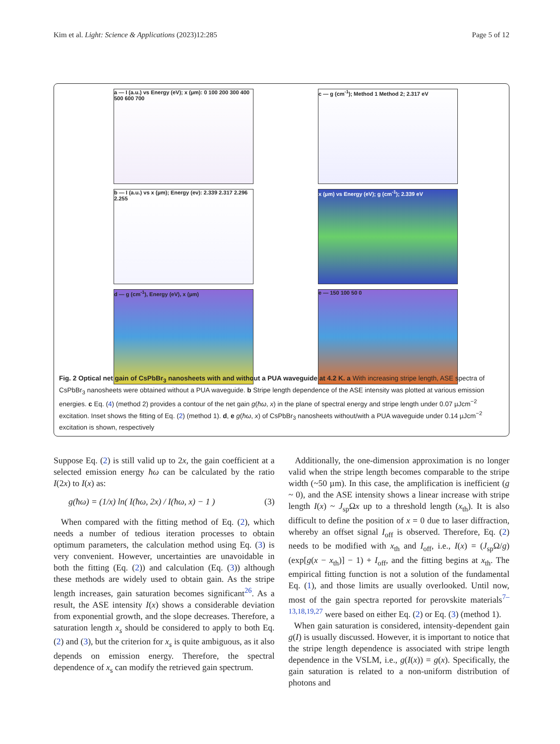Kim et al. Light: Science & Applications (2023)12:285 Page 5 of 12
a — I (a.u.) vs Energy (eV); x (µm): 0 100 200 300 400 500 600 700
c — g (cm<sup>-1</sup>); Method 1 Method 2; 2.317 eV
b — I (a.u.) vs x (µm); Energy (ev): 2.339 2.317 2.296 2.255
x (µm) vs Energy (eV); g (cm<sup>-1</sup>); 2.339 eV
d — g (cm<sup>-1</sup>), Energy (eV), x (µm)
e — 150 100 50 0
Fig. 2 Optical net gain of CsPbBr<sub>3</sub> nanosheets with and without a PUA waveguide at 4.2 K. a With increasing stripe length, ASE spectra of CsPbBr<sub>3</sub> nanosheets were obtained without a PUA waveguide. b Stripe length dependence of the ASE intensity was plotted at various emission energies. c Eq. (4) (method 2) provides a contour of the net gain g(ħω, x) in the plane of spectral energy and stripe length under 0.07 µJcm<sup>−2</sup> excitation. Inset shows the fitting of Eq. (2) (method 1). d, e g(ħω, x) of CsPbBr<sub>3</sub> nanosheets without/with a PUA waveguide under 0.14 µJcm<sup>−2</sup> excitation is shown, respectively
Suppose Eq. (2) is still valid up to 2x, the gain coefficient at a selected emission energy ħω can be calculated by the ratio I(2x) to I(x) as:
g(ħω) = (1/x) ln( I(ħω, 2x) / I(ħω, x) − 1 ) (3)
When compared with the fitting method of Eq. (2), which needs a number of tedious iteration processes to obtain optimum parameters, the calculation method using Eq. (3) is very convenient. However, uncertainties are unavoidable in both the fitting (Eq. (2)) and calculation (Eq. (3)) although these methods are widely used to obtain gain. As the stripe length increases, gain saturation becomes significant<sup>26</sup>. As a result, the ASE intensity I(x) shows a considerable deviation from exponential growth, and the slope decreases. Therefore, a saturation length x<sub>s</sub> should be considered to apply to both Eq. (2) and (3), but the criterion for x<sub>s</sub> is quite ambiguous, as it also depends on emission energy. Therefore, the spectral dependence of x<sub>s</sub> can modify the retrieved gain spectrum.
Additionally, the one-dimension approximation is no longer valid when the stripe length becomes comparable to the stripe width (~50 µm). In this case, the amplification is inefficient (g ~ 0), and the ASE intensity shows a linear increase with stripe length I(x) ~ J<sub>sp</sub>Ωx up to a threshold length (x<sub>th</sub>). It is also difficult to define the position of x = 0 due to laser diffraction, whereby an offset signal I<sub>off</sub> is observed. Therefore, Eq. (2) needs to be modified with x<sub>th</sub> and I<sub>off</sub>, i.e., I(x) = (J<sub>sp</sub>Ω/g)(exp[g(x − x<sub>th</sub>)] − 1) + I<sub>off</sub>, and the fitting begins at x<sub>th</sub>. The empirical fitting function is not a solution of the fundamental Eq. (1), and those limits are usually overlooked. Until now, most of the gain spectra reported for perovskite materials<sup>7–13,18,19,27</sup> were based on either Eq. (2) or Eq. (3) (method 1).
When gain saturation is considered, intensity-dependent gain g(I) is usually discussed. However, it is important to notice that the stripe length dependence is associated with stripe length dependence in the VSLM, i.e., g(I(x)) = g(x). Specifically, the gain saturation is related to a non-uniform distribution of photons and